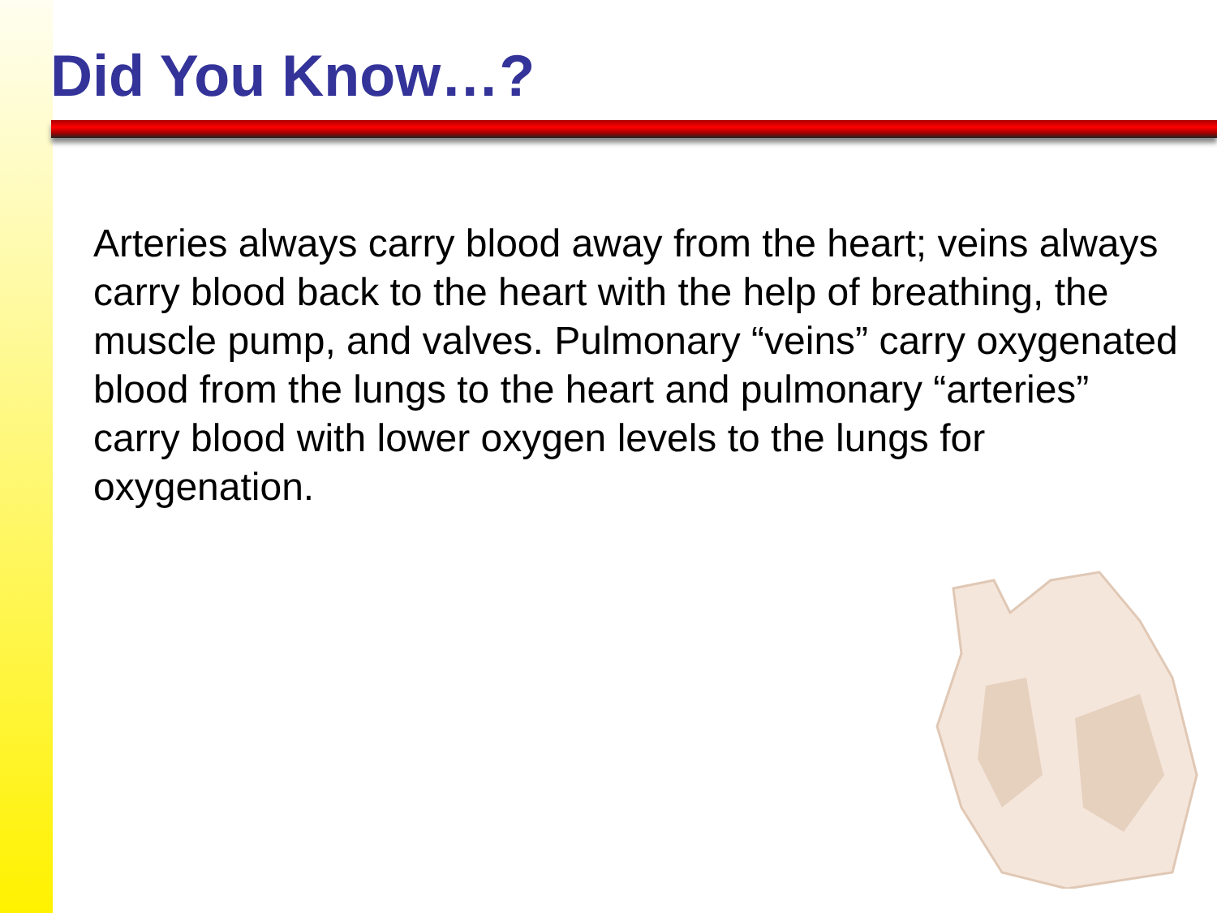Did You Know…?
Arteries always carry blood away from the heart; veins always carry blood back to the heart with the help of breathing, the muscle pump, and valves. Pulmonary “veins” carry oxygenated blood from the lungs to the heart and pulmonary “arteries” carry blood with lower oxygen levels to the lungs for oxygenation.